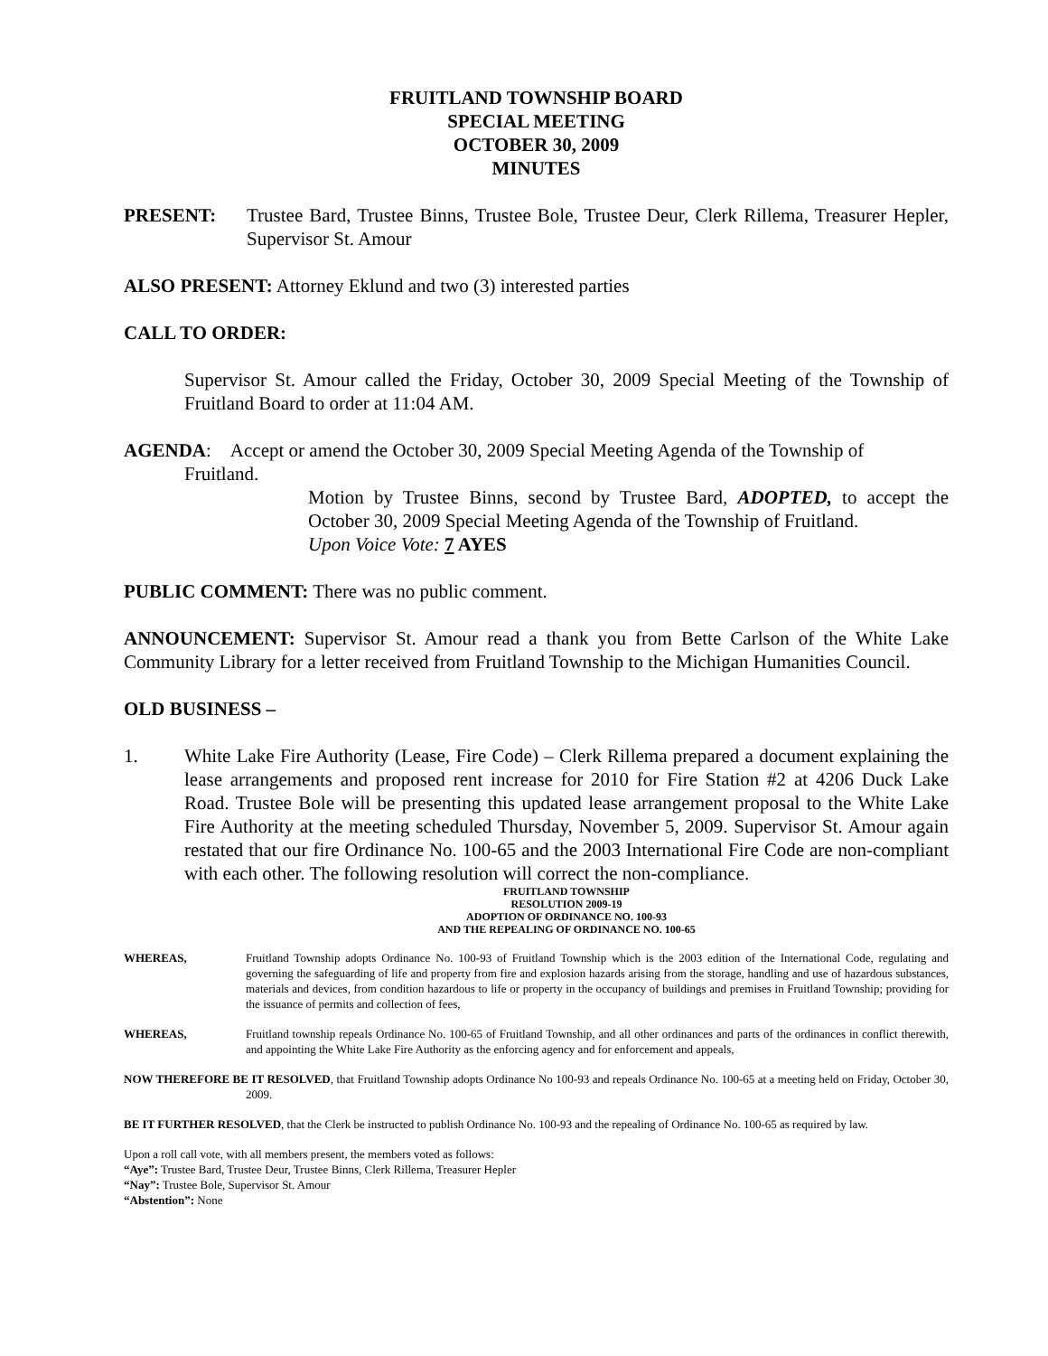FRUITLAND TOWNSHIP BOARD
SPECIAL MEETING
OCTOBER 30, 2009
MINUTES
PRESENT: Trustee Bard, Trustee Binns, Trustee Bole, Trustee Deur, Clerk Rillema, Treasurer Hepler, Supervisor St. Amour
ALSO PRESENT: Attorney Eklund and two (3) interested parties
CALL TO ORDER:
Supervisor St. Amour called the Friday, October 30, 2009 Special Meeting of the Township of Fruitland Board to order at 11:04 AM.
AGENDA: Accept or amend the October 30, 2009 Special Meeting Agenda of the Township of
Fruitland.
Motion by Trustee Binns, second by Trustee Bard, ADOPTED, to accept the October 30, 2009 Special Meeting Agenda of the Township of Fruitland.
Upon Voice Vote: 7 AYES
PUBLIC COMMENT: There was no public comment.
ANNOUNCEMENT: Supervisor St. Amour read a thank you from Bette Carlson of the White Lake Community Library for a letter received from Fruitland Township to the Michigan Humanities Council.
OLD BUSINESS –
1. White Lake Fire Authority (Lease, Fire Code) – Clerk Rillema prepared a document explaining the lease arrangements and proposed rent increase for 2010 for Fire Station #2 at 4206 Duck Lake Road. Trustee Bole will be presenting this updated lease arrangement proposal to the White Lake Fire Authority at the meeting scheduled Thursday, November 5, 2009. Supervisor St. Amour again restated that our fire Ordinance No. 100-65 and the 2003 International Fire Code are non-compliant with each other. The following resolution will correct the non-compliance.
FRUITLAND TOWNSHIP
RESOLUTION 2009-19
ADOPTION OF ORDINANCE NO. 100-93
AND THE REPEALING OF ORDINANCE NO. 100-65
WHEREAS, Fruitland Township adopts Ordinance No. 100-93 of Fruitland Township which is the 2003 edition of the International Code, regulating and governing the safeguarding of life and property from fire and explosion hazards arising from the storage, handling and use of hazardous substances, materials and devices, from condition hazardous to life or property in the occupancy of buildings and premises in Fruitland Township; providing for the issuance of permits and collection of fees,
WHEREAS, Fruitland township repeals Ordinance No. 100-65 of Fruitland Township, and all other ordinances and parts of the ordinances in conflict therewith, and appointing the White Lake Fire Authority as the enforcing agency and for enforcement and appeals,
NOW THEREFORE BE IT RESOLVED, that Fruitland Township adopts Ordinance No 100-93 and repeals Ordinance No. 100-65 at a meeting held on Friday, October 30, 2009.
BE IT FURTHER RESOLVED, that the Clerk be instructed to publish Ordinance No. 100-93 and the repealing of Ordinance No. 100-65 as required by law.
Upon a roll call vote, with all members present, the members voted as follows:
“Aye”: Trustee Bard, Trustee Deur, Trustee Binns, Clerk Rillema, Treasurer Hepler
“Nay”: Trustee Bole, Supervisor St. Amour
“Abstention”: None